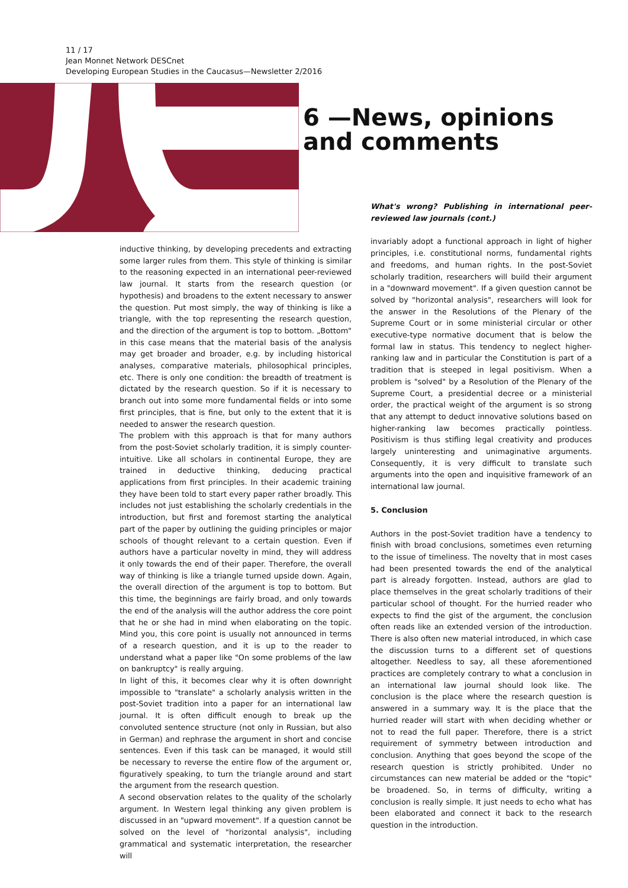11 / 17
Jean Monnet Network DESCnet
Developing European Studies in the Caucasus—Newsletter 2/2016
6 —News, opinions
and comments
inductive thinking, by developing precedents and extracting some larger rules from them. This style of thinking is similar to the reasoning expected in an international peer-reviewed law journal. It starts from the research question (or hypothesis) and broadens to the extent necessary to answer the question. Put most simply, the way of thinking is like a triangle, with the top representing the research question, and the direction of the argument is top to bottom. „Bottom" in this case means that the material basis of the analysis may get broader and broader, e.g. by including historical analyses, comparative materials, philosophical principles, etc. There is only one condition: the breadth of treatment is dictated by the research question. So if it is necessary to branch out into some more fundamental fields or into some first principles, that is fine, but only to the extent that it is needed to answer the research question.
The problem with this approach is that for many authors from the post-Soviet scholarly tradition, it is simply counter-intuitive. Like all scholars in continental Europe, they are trained in deductive thinking, deducing practical applications from first principles. In their academic training they have been told to start every paper rather broadly. This includes not just establishing the scholarly credentials in the introduction, but first and foremost starting the analytical part of the paper by outlining the guiding principles or major schools of thought relevant to a certain question. Even if authors have a particular novelty in mind, they will address it only towards the end of their paper. Therefore, the overall way of thinking is like a triangle turned upside down. Again, the overall direction of the argument is top to bottom. But this time, the beginnings are fairly broad, and only towards the end of the analysis will the author address the core point that he or she had in mind when elaborating on the topic. Mind you, this core point is usually not announced in terms of a research question, and it is up to the reader to understand what a paper like "On some problems of the law on bankruptcy" is really arguing.
In light of this, it becomes clear why it is often downright impossible to "translate" a scholarly analysis written in the post-Soviet tradition into a paper for an international law journal. It is often difficult enough to break up the convoluted sentence structure (not only in Russian, but also in German) and rephrase the argument in short and concise sentences. Even if this task can be managed, it would still be necessary to reverse the entire flow of the argument or, figuratively speaking, to turn the triangle around and start the argument from the research question.
A second observation relates to the quality of the scholarly argument. In Western legal thinking any given problem is discussed in an "upward movement". If a question cannot be solved on the level of "horizontal analysis", including grammatical and systematic interpretation, the researcher will
What's wrong? Publishing in international peer-reviewed law journals (cont.)
invariably adopt a functional approach in light of higher principles, i.e. constitutional norms, fundamental rights and freedoms, and human rights. In the post-Soviet scholarly tradition, researchers will build their argument in a "downward movement". If a given question cannot be solved by "horizontal analysis", researchers will look for the answer in the Resolutions of the Plenary of the Supreme Court or in some ministerial circular or other executive-type normative document that is below the formal law in status. This tendency to neglect higher-ranking law and in particular the Constitution is part of a tradition that is steeped in legal positivism. When a problem is "solved" by a Resolution of the Plenary of the Supreme Court, a presidential decree or a ministerial order, the practical weight of the argument is so strong that any attempt to deduct innovative solutions based on higher-ranking law becomes practically pointless. Positivism is thus stifling legal creativity and produces largely uninteresting and unimaginative arguments. Consequently, it is very difficult to translate such arguments into the open and inquisitive framework of an international law journal.
5. Conclusion
Authors in the post-Soviet tradition have a tendency to finish with broad conclusions, sometimes even returning to the issue of timeliness. The novelty that in most cases had been presented towards the end of the analytical part is already forgotten. Instead, authors are glad to place themselves in the great scholarly traditions of their particular school of thought. For the hurried reader who expects to find the gist of the argument, the conclusion often reads like an extended version of the introduction. There is also often new material introduced, in which case the discussion turns to a different set of questions altogether. Needless to say, all these aforementioned practices are completely contrary to what a conclusion in an international law journal should look like. The conclusion is the place where the research question is answered in a summary way. It is the place that the hurried reader will start with when deciding whether or not to read the full paper. Therefore, there is a strict requirement of symmetry between introduction and conclusion. Anything that goes beyond the scope of the research question is strictly prohibited. Under no circumstances can new material be added or the "topic" be broadened. So, in terms of difficulty, writing a conclusion is really simple. It just needs to echo what has been elaborated and connect it back to the research question in the introduction.